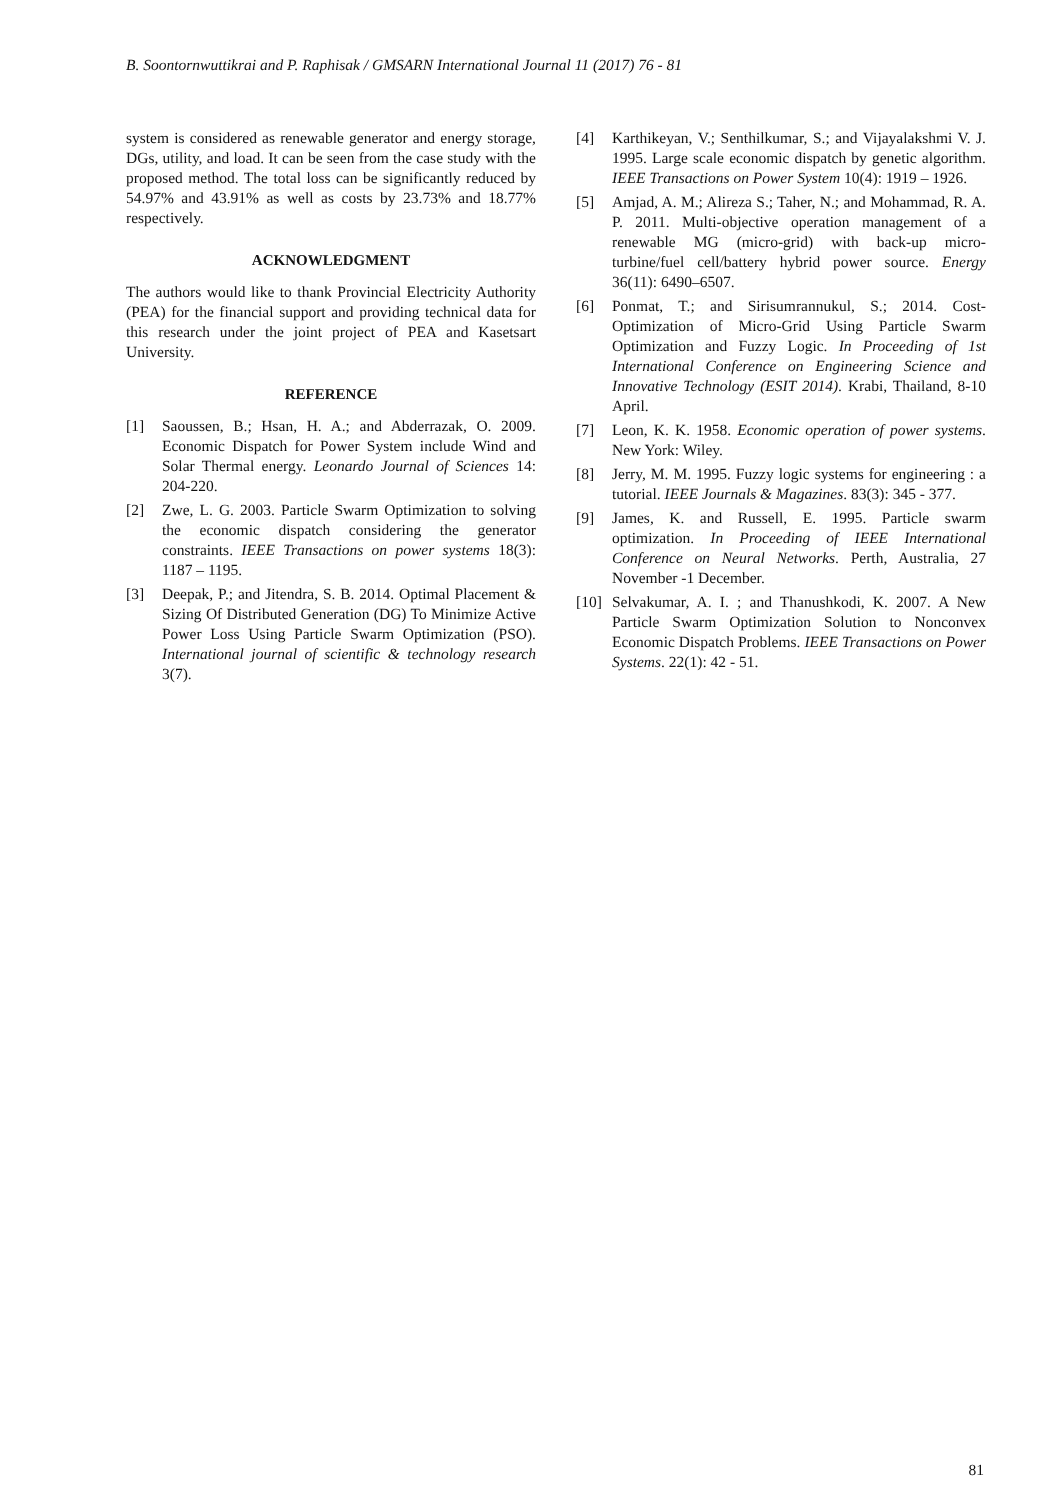B. Soontornwuttikrai and P. Raphisak / GMSARN International Journal 11 (2017) 76 - 81
system is considered as renewable generator and energy storage, DGs, utility, and load. It can be seen from the case study with the proposed method. The total loss can be significantly reduced by 54.97% and 43.91% as well as costs by 23.73% and 18.77% respectively.
ACKNOWLEDGMENT
The authors would like to thank Provincial Electricity Authority (PEA) for the financial support and providing technical data for this research under the joint project of PEA and Kasetsart University.
REFERENCE
[1] Saoussen, B.; Hsan, H. A.; and Abderrazak, O. 2009. Economic Dispatch for Power System include Wind and Solar Thermal energy. Leonardo Journal of Sciences 14: 204-220.
[2] Zwe, L. G. 2003. Particle Swarm Optimization to solving the economic dispatch considering the generator constraints. IEEE Transactions on power systems 18(3): 1187 – 1195.
[3] Deepak, P.; and Jitendra, S. B. 2014. Optimal Placement & Sizing Of Distributed Generation (DG) To Minimize Active Power Loss Using Particle Swarm Optimization (PSO). International journal of scientific & technology research 3(7).
[4] Karthikeyan, V.; Senthilkumar, S.; and Vijayalakshmi V. J. 1995. Large scale economic dispatch by genetic algorithm. IEEE Transactions on Power System 10(4): 1919 – 1926.
[5] Amjad, A. M.; Alireza S.; Taher, N.; and Mohammad, R. A. P. 2011. Multi-objective operation management of a renewable MG (micro-grid) with back-up micro-turbine/fuel cell/battery hybrid power source. Energy 36(11): 6490–6507.
[6] Ponmat, T.; and Sirisumrannukul, S.; 2014. Cost-Optimization of Micro-Grid Using Particle Swarm Optimization and Fuzzy Logic. In Proceeding of 1st International Conference on Engineering Science and Innovative Technology (ESIT 2014). Krabi, Thailand, 8-10 April.
[7] Leon, K. K. 1958. Economic operation of power systems. New York: Wiley.
[8] Jerry, M. M. 1995. Fuzzy logic systems for engineering : a tutorial. IEEE Journals & Magazines. 83(3): 345 - 377.
[9] James, K. and Russell, E. 1995. Particle swarm optimization. In Proceeding of IEEE International Conference on Neural Networks. Perth, Australia, 27 November -1 December.
[10] Selvakumar, A. I. ; and Thanushkodi, K. 2007. A New Particle Swarm Optimization Solution to Nonconvex Economic Dispatch Problems. IEEE Transactions on Power Systems. 22(1): 42 - 51.
81